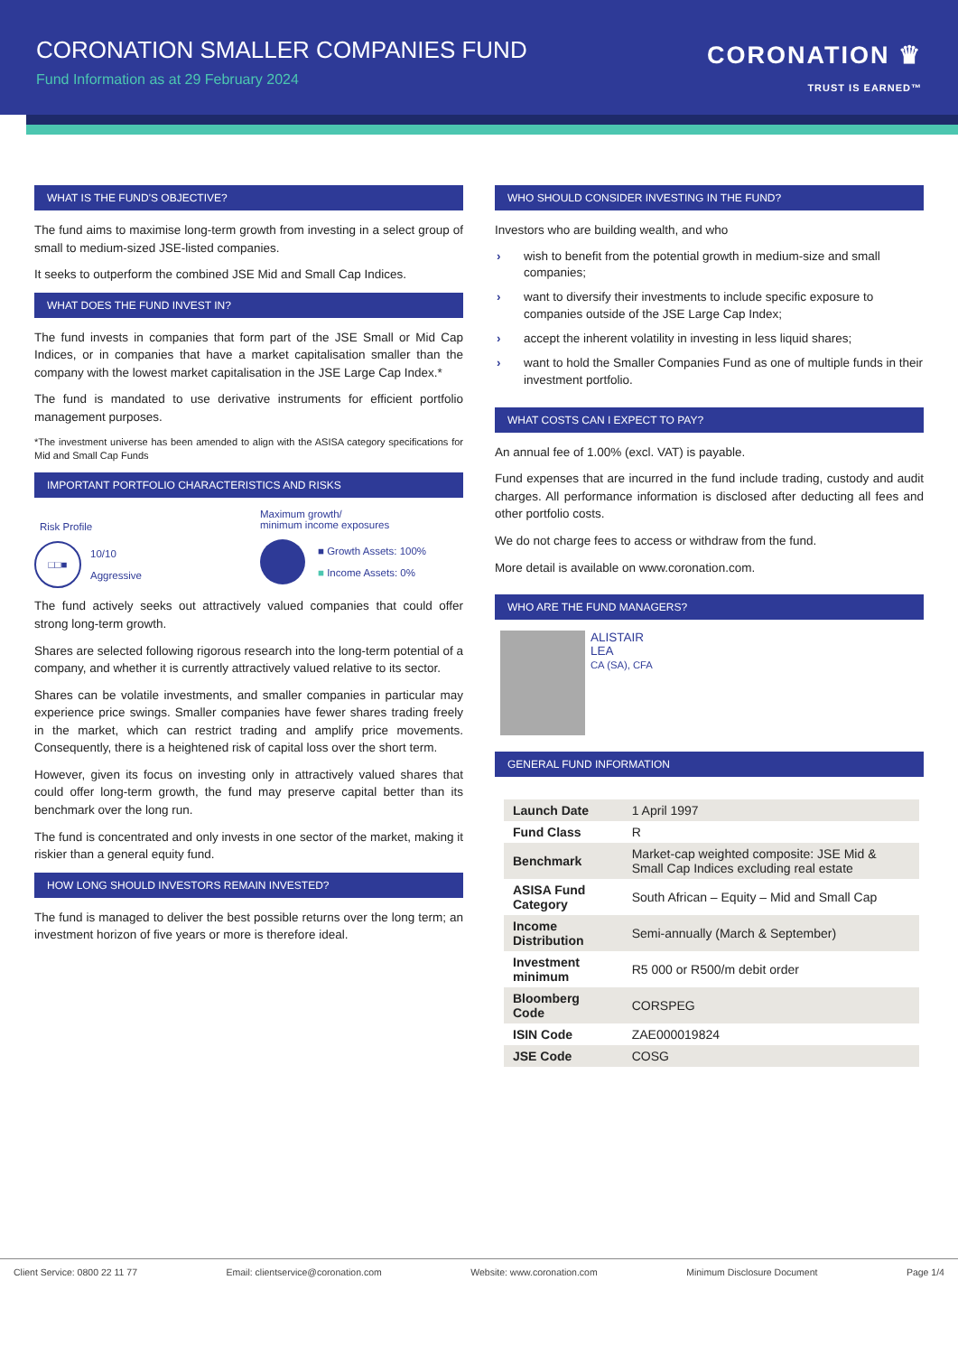CORONATION SMALLER COMPANIES FUND
Fund Information as at 29 February 2024
CORONATION ♛
TRUST IS EARNED™
WHAT IS THE FUND'S OBJECTIVE?
The fund aims to maximise long-term growth from investing in a select group of small to medium-sized JSE-listed companies.
It seeks to outperform the combined JSE Mid and Small Cap Indices.
WHAT DOES THE FUND INVEST IN?
The fund invests in companies that form part of the JSE Small or Mid Cap Indices, or in companies that have a market capitalisation smaller than the company with the lowest market capitalisation in the JSE Large Cap Index.*
The fund is mandated to use derivative instruments for efficient portfolio management purposes.
*The investment universe has been amended to align with the ASISA category specifications for Mid and Small Cap Funds
IMPORTANT PORTFOLIO CHARACTERISTICS AND RISKS
Risk Profile
□□■
10/10
Aggressive
Maximum growth/
minimum income exposures
■ Growth Assets: 100%
■ Income Assets: 0%
The fund actively seeks out attractively valued companies that could offer strong long-term growth.
Shares are selected following rigorous research into the long-term potential of a company, and whether it is currently attractively valued relative to its sector.
Shares can be volatile investments, and smaller companies in particular may experience price swings. Smaller companies have fewer shares trading freely in the market, which can restrict trading and amplify price movements. Consequently, there is a heightened risk of capital loss over the short term.
However, given its focus on investing only in attractively valued shares that could offer long-term growth, the fund may preserve capital better than its benchmark over the long run.
The fund is concentrated and only invests in one sector of the market, making it riskier than a general equity fund.
HOW LONG SHOULD INVESTORS REMAIN INVESTED?
The fund is managed to deliver the best possible returns over the long term; an investment horizon of five years or more is therefore ideal.
WHO SHOULD CONSIDER INVESTING IN THE FUND?
Investors who are building wealth, and who
› wish to benefit from the potential growth in medium-size and small companies;
› want to diversify their investments to include specific exposure to companies outside of the JSE Large Cap Index;
› accept the inherent volatility in investing in less liquid shares;
› want to hold the Smaller Companies Fund as one of multiple funds in their investment portfolio.
WHAT COSTS CAN I EXPECT TO PAY?
An annual fee of 1.00% (excl. VAT) is payable.
Fund expenses that are incurred in the fund include trading, custody and audit charges. All performance information is disclosed after deducting all fees and other portfolio costs.
We do not charge fees to access or withdraw from the fund.
More detail is available on www.coronation.com.
WHO ARE THE FUND MANAGERS?
ALISTAIR
LEA
CA (SA), CFA
GENERAL FUND INFORMATION
| Launch Date | 1 April 1997 |
| Fund Class | R |
| Benchmark | Market-cap weighted composite: JSE Mid & Small Cap Indices excluding real estate |
| ASISA Fund Category | South African – Equity – Mid and Small Cap |
| Income Distribution | Semi-annually (March & September) |
| Investment minimum | R5 000 or R500/m debit order |
| Bloomberg Code | CORSPEG |
| ISIN Code | ZAE000019824 |
| JSE Code | COSG |
Client Service: 0800 22 11 77 Email: clientservice@coronation.com Website: www.coronation.com Minimum Disclosure Document Page 1/4